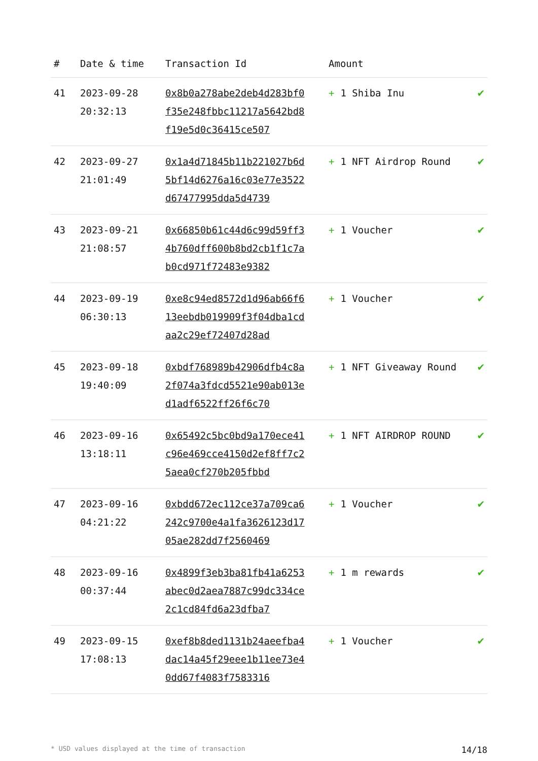| # | Date & time | Transaction Id | Amount | |
| --- | --- | --- | --- | --- |
| 41 | 2023-09-28 20:32:13 | 0x8b0a278abe2deb4d283bf0f35e248fbbc11217a5642bd8f19e5d0c36415ce507 | + 1 Shiba Inu | ✔ |
| 42 | 2023-09-27 21:01:49 | 0x1a4d71845b11b221027b6d5bf14d6276a16c03e77e3522d67477995dda5d4739 | + 1 NFT Airdrop Round | ✔ |
| 43 | 2023-09-21 21:08:57 | 0x66850b61c44d6c99d59ff34b760dff600b8bd2cb1f1c7ab0cd971f72483e9382 | + 1 Voucher | ✔ |
| 44 | 2023-09-19 06:30:13 | 0xe8c94ed8572d1d96ab66f613eebdb019909f3f04dba1cdaa2c29ef72407d28ad | + 1 Voucher | ✔ |
| 45 | 2023-09-18 19:40:09 | 0xbdf768989b42906dfb4c8a2f074a3fdcd5521e90ab013ed1adf6522ff26f6c70 | + 1 NFT Giveaway Round | ✔ |
| 46 | 2023-09-16 13:18:11 | 0x65492c5bc0bd9a170ece41c96e469cce4150d2ef8ff7c25aea0cf270b205fbbd | + 1 NFT AIRDROP ROUND | ✔ |
| 47 | 2023-09-16 04:21:22 | 0xbdd672ec112ce37a709ca6242c9700e4a1fa3626123d1705ae282dd7f2560469 | + 1 Voucher | ✔ |
| 48 | 2023-09-16 00:37:44 | 0x4899f3eb3ba81fb41a6253abec0d2aea7887c99dc334ce2c1cd84fd6a23dfba7 | + 1 m rewards | ✔ |
| 49 | 2023-09-15 17:08:13 | 0xef8b8ded1131b24aeefba4dac14a45f29eee1b11ee73e40dd67f4083f7583316 | + 1 Voucher | ✔ |
* USD values displayed at the time of transaction 14/18